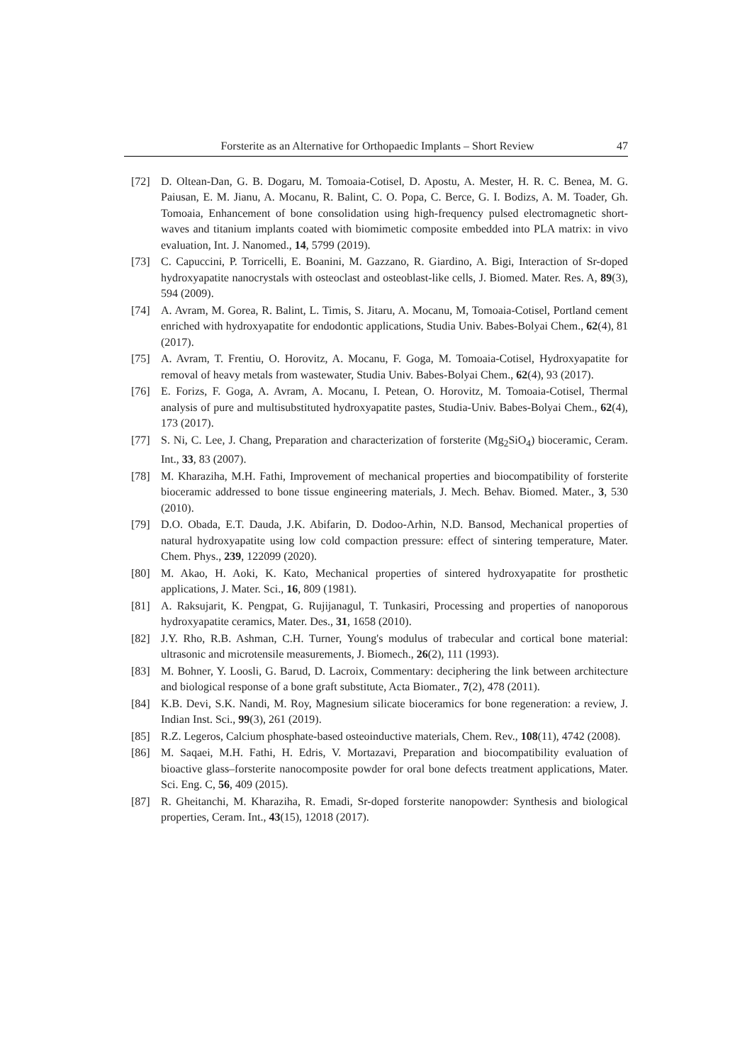Forsterite as an Alternative for Orthopaedic Implants – Short Review 47
[72] D. Oltean-Dan, G. B. Dogaru, M. Tomoaia-Cotisel, D. Apostu, A. Mester, H. R. C. Benea, M. G. Paiusan, E. M. Jianu, A. Mocanu, R. Balint, C. O. Popa, C. Berce, G. I. Bodizs, A. M. Toader, Gh. Tomoaia, Enhancement of bone consolidation using high-frequency pulsed electromagnetic short-waves and titanium implants coated with biomimetic composite embedded into PLA matrix: in vivo evaluation, Int. J. Nanomed., 14, 5799 (2019).
[73] C. Capuccini, P. Torricelli, E. Boanini, M. Gazzano, R. Giardino, A. Bigi, Interaction of Sr-doped hydroxyapatite nanocrystals with osteoclast and osteoblast-like cells, J. Biomed. Mater. Res. A, 89(3), 594 (2009).
[74] A. Avram, M. Gorea, R. Balint, L. Timis, S. Jitaru, A. Mocanu, M, Tomoaia-Cotisel, Portland cement enriched with hydroxyapatite for endodontic applications, Studia Univ. Babes-Bolyai Chem., 62(4), 81 (2017).
[75] A. Avram, T. Frentiu, O. Horovitz, A. Mocanu, F. Goga, M. Tomoaia-Cotisel, Hydroxyapatite for removal of heavy metals from wastewater, Studia Univ. Babes-Bolyai Chem., 62(4), 93 (2017).
[76] E. Forizs, F. Goga, A. Avram, A. Mocanu, I. Petean, O. Horovitz, M. Tomoaia-Cotisel, Thermal analysis of pure and multisubstituted hydroxyapatite pastes, Studia-Univ. Babes-Bolyai Chem., 62(4), 173 (2017).
[77] S. Ni, C. Lee, J. Chang, Preparation and characterization of forsterite (Mg<sub>2</sub>SiO<sub>4</sub>) bioceramic, Ceram. Int., 33, 83 (2007).
[78] M. Kharaziha, M.H. Fathi, Improvement of mechanical properties and biocompatibility of forsterite bioceramic addressed to bone tissue engineering materials, J. Mech. Behav. Biomed. Mater., 3, 530 (2010).
[79] D.O. Obada, E.T. Dauda, J.K. Abifarin, D. Dodoo-Arhin, N.D. Bansod, Mechanical properties of natural hydroxyapatite using low cold compaction pressure: effect of sintering temperature, Mater. Chem. Phys., 239, 122099 (2020).
[80] M. Akao, H. Aoki, K. Kato, Mechanical properties of sintered hydroxyapatite for prosthetic applications, J. Mater. Sci., 16, 809 (1981).
[81] A. Raksujarit, K. Pengpat, G. Rujijanagul, T. Tunkasiri, Processing and properties of nanoporous hydroxyapatite ceramics, Mater. Des., 31, 1658 (2010).
[82] J.Y. Rho, R.B. Ashman, C.H. Turner, Young's modulus of trabecular and cortical bone material: ultrasonic and microtensile measurements, J. Biomech., 26(2), 111 (1993).
[83] M. Bohner, Y. Loosli, G. Barud, D. Lacroix, Commentary: deciphering the link between architecture and biological response of a bone graft substitute, Acta Biomater., 7(2), 478 (2011).
[84] K.B. Devi, S.K. Nandi, M. Roy, Magnesium silicate bioceramics for bone regeneration: a review, J. Indian Inst. Sci., 99(3), 261 (2019).
[85] R.Z. Legeros, Calcium phosphate-based osteoinductive materials, Chem. Rev., 108(11), 4742 (2008).
[86] M. Saqaei, M.H. Fathi, H. Edris, V. Mortazavi, Preparation and biocompatibility evaluation of bioactive glass–forsterite nanocomposite powder for oral bone defects treatment applications, Mater. Sci. Eng. C, 56, 409 (2015).
[87] R. Gheitanchi, M. Kharaziha, R. Emadi, Sr-doped forsterite nanopowder: Synthesis and biological properties, Ceram. Int., 43(15), 12018 (2017).